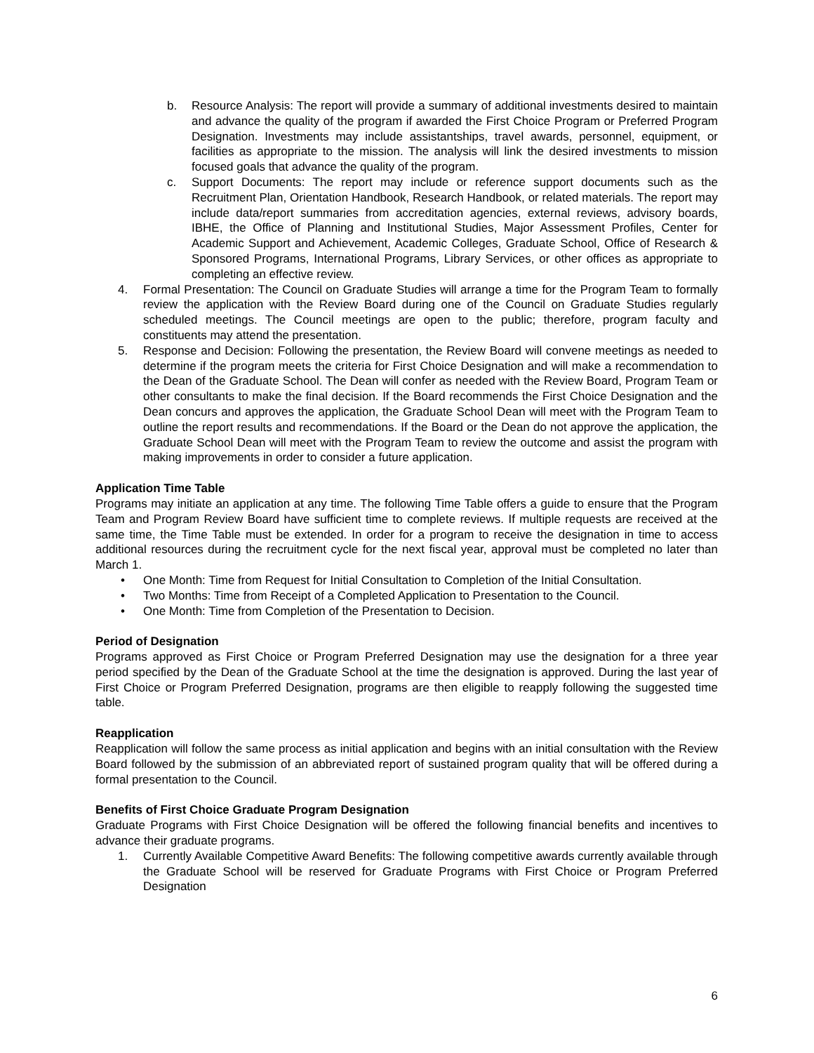b. Resource Analysis: The report will provide a summary of additional investments desired to maintain and advance the quality of the program if awarded the First Choice Program or Preferred Program Designation. Investments may include assistantships, travel awards, personnel, equipment, or facilities as appropriate to the mission. The analysis will link the desired investments to mission focused goals that advance the quality of the program.
c. Support Documents: The report may include or reference support documents such as the Recruitment Plan, Orientation Handbook, Research Handbook, or related materials. The report may include data/report summaries from accreditation agencies, external reviews, advisory boards, IBHE, the Office of Planning and Institutional Studies, Major Assessment Profiles, Center for Academic Support and Achievement, Academic Colleges, Graduate School, Office of Research & Sponsored Programs, International Programs, Library Services, or other offices as appropriate to completing an effective review.
4. Formal Presentation: The Council on Graduate Studies will arrange a time for the Program Team to formally review the application with the Review Board during one of the Council on Graduate Studies regularly scheduled meetings. The Council meetings are open to the public; therefore, program faculty and constituents may attend the presentation.
5. Response and Decision: Following the presentation, the Review Board will convene meetings as needed to determine if the program meets the criteria for First Choice Designation and will make a recommendation to the Dean of the Graduate School. The Dean will confer as needed with the Review Board, Program Team or other consultants to make the final decision. If the Board recommends the First Choice Designation and the Dean concurs and approves the application, the Graduate School Dean will meet with the Program Team to outline the report results and recommendations. If the Board or the Dean do not approve the application, the Graduate School Dean will meet with the Program Team to review the outcome and assist the program with making improvements in order to consider a future application.
Application Time Table
Programs may initiate an application at any time. The following Time Table offers a guide to ensure that the Program Team and Program Review Board have sufficient time to complete reviews. If multiple requests are received at the same time, the Time Table must be extended. In order for a program to receive the designation in time to access additional resources during the recruitment cycle for the next fiscal year, approval must be completed no later than March 1.
• One Month: Time from Request for Initial Consultation to Completion of the Initial Consultation.
• Two Months: Time from Receipt of a Completed Application to Presentation to the Council.
• One Month: Time from Completion of the Presentation to Decision.
Period of Designation
Programs approved as First Choice or Program Preferred Designation may use the designation for a three year period specified by the Dean of the Graduate School at the time the designation is approved. During the last year of First Choice or Program Preferred Designation, programs are then eligible to reapply following the suggested time table.
Reapplication
Reapplication will follow the same process as initial application and begins with an initial consultation with the Review Board followed by the submission of an abbreviated report of sustained program quality that will be offered during a formal presentation to the Council.
Benefits of First Choice Graduate Program Designation
Graduate Programs with First Choice Designation will be offered the following financial benefits and incentives to advance their graduate programs.
1. Currently Available Competitive Award Benefits: The following competitive awards currently available through the Graduate School will be reserved for Graduate Programs with First Choice or Program Preferred Designation
6